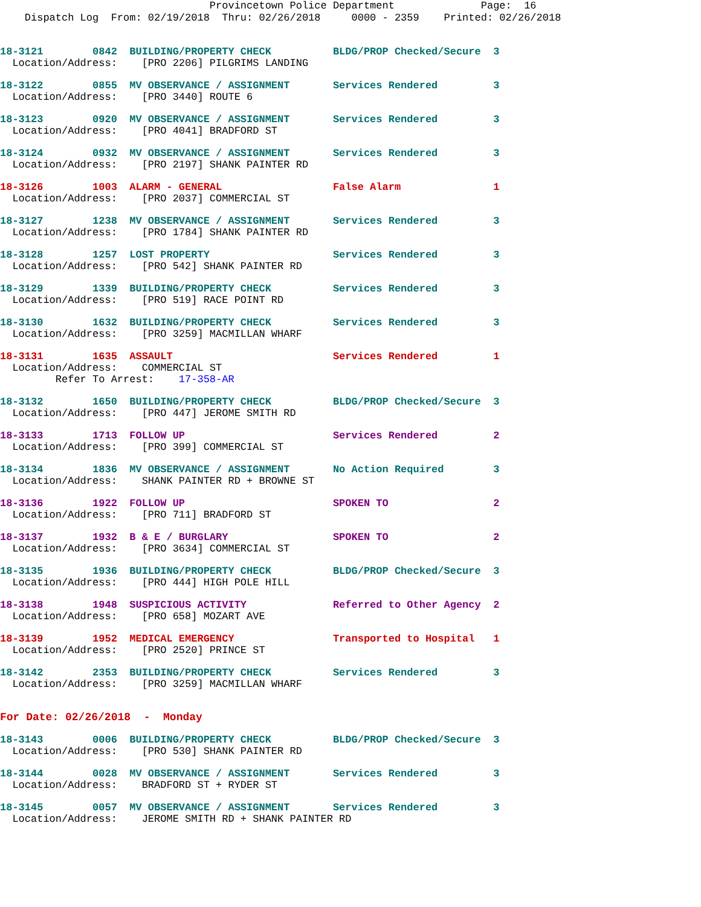Provincetown Police Department              Page:  16
    Dispatch Log  From: 02/19/2018  Thru: 02/26/2018     0000 - 2359    Printed: 02/26/2018
18-3121        0842  BUILDING/PROPERTY CHECK          BLDG/PROP Checked/Secure  3
  Location/Address:    [PRO 2206] PILGRIMS LANDING
18-3122        0855  MV OBSERVANCE / ASSIGNMENT       Services Rendered         3
  Location/Address:    [PRO 3440] ROUTE 6
18-3123        0920  MV OBSERVANCE / ASSIGNMENT       Services Rendered         3
  Location/Address:    [PRO 4041] BRADFORD ST
18-3124        0932  MV OBSERVANCE / ASSIGNMENT       Services Rendered         3
  Location/Address:    [PRO 2197] SHANK PAINTER RD
18-3126        1003  ALARM - GENERAL                  False Alarm               1
  Location/Address:    [PRO 2037] COMMERCIAL ST
18-3127        1238  MV OBSERVANCE / ASSIGNMENT       Services Rendered         3
  Location/Address:    [PRO 1784] SHANK PAINTER RD
18-3128        1257  LOST PROPERTY                    Services Rendered         3
  Location/Address:    [PRO 542] SHANK PAINTER RD
18-3129        1339  BUILDING/PROPERTY CHECK          Services Rendered         3
  Location/Address:    [PRO 519] RACE POINT RD
18-3130        1632  BUILDING/PROPERTY CHECK          Services Rendered         3
  Location/Address:    [PRO 3259] MACMILLAN WHARF
18-3131        1635  ASSAULT                          Services Rendered         1
  Location/Address:    COMMERCIAL ST
         Refer To Arrest:    17-358-AR
18-3132        1650  BUILDING/PROPERTY CHECK          BLDG/PROP Checked/Secure  3
  Location/Address:    [PRO 447] JEROME SMITH RD
18-3133        1713  FOLLOW UP                        Services Rendered         2
  Location/Address:    [PRO 399] COMMERCIAL ST
18-3134        1836  MV OBSERVANCE / ASSIGNMENT       No Action Required        3
  Location/Address:    SHANK PAINTER RD + BROWNE ST
18-3136        1922  FOLLOW UP                        SPOKEN TO                 2
  Location/Address:    [PRO 711] BRADFORD ST
18-3137        1932  B & E / BURGLARY                 SPOKEN TO                 2
  Location/Address:    [PRO 3634] COMMERCIAL ST
18-3135        1936  BUILDING/PROPERTY CHECK          BLDG/PROP Checked/Secure  3
  Location/Address:    [PRO 444] HIGH POLE HILL
18-3138        1948  SUSPICIOUS ACTIVITY              Referred to Other Agency  2
  Location/Address:    [PRO 658] MOZART AVE
18-3139        1952  MEDICAL EMERGENCY                Transported to Hospital   1
  Location/Address:    [PRO 2520] PRINCE ST
18-3142        2353  BUILDING/PROPERTY CHECK          Services Rendered         3
  Location/Address:    [PRO 3259] MACMILLAN WHARF
For Date: 02/26/2018  -  Monday
18-3143        0006  BUILDING/PROPERTY CHECK          BLDG/PROP Checked/Secure  3
  Location/Address:    [PRO 530] SHANK PAINTER RD
18-3144        0028  MV OBSERVANCE / ASSIGNMENT       Services Rendered         3
  Location/Address:    BRADFORD ST + RYDER ST
18-3145        0057  MV OBSERVANCE / ASSIGNMENT       Services Rendered         3
  Location/Address:    JEROME SMITH RD + SHANK PAINTER RD